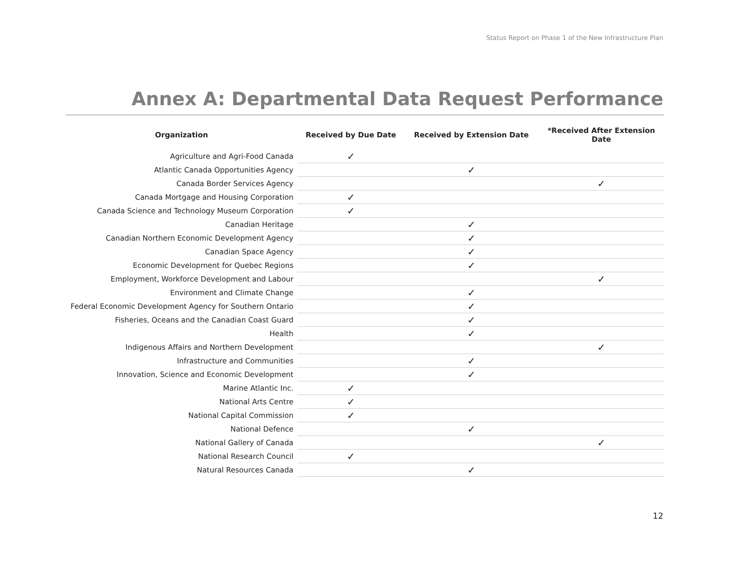Status Report on Phase 1 of the New Infrastructure Plan
Annex A: Departmental Data Request Performance
| Organization | Received by Due Date | Received by Extension Date | *Received After Extension Date |
| --- | --- | --- | --- |
| Agriculture and Agri-Food Canada | ✓ | | |
| Atlantic Canada Opportunities Agency | | ✓ | |
| Canada Border Services Agency | | | ✓ |
| Canada Mortgage and Housing Corporation | ✓ | | |
| Canada Science and Technology Museum Corporation | ✓ | | |
| Canadian Heritage | | ✓ | |
| Canadian Northern Economic Development Agency | | ✓ | |
| Canadian Space Agency | | ✓ | |
| Economic Development for Quebec Regions | | ✓ | |
| Employment, Workforce Development and Labour | | | ✓ |
| Environment and Climate Change | | ✓ | |
| Federal Economic Development Agency for Southern Ontario | | ✓ | |
| Fisheries, Oceans and the Canadian Coast Guard | | ✓ | |
| Health | | ✓ | |
| Indigenous Affairs and Northern Development | | | ✓ |
| Infrastructure and Communities | | ✓ | |
| Innovation, Science and Economic Development | | ✓ | |
| Marine Atlantic Inc. | ✓ | | |
| National Arts Centre | ✓ | | |
| National Capital Commission | ✓ | | |
| National Defence | | ✓ | |
| National Gallery of Canada | | | ✓ |
| National Research Council | ✓ | | |
| Natural Resources Canada | | ✓ | |
12